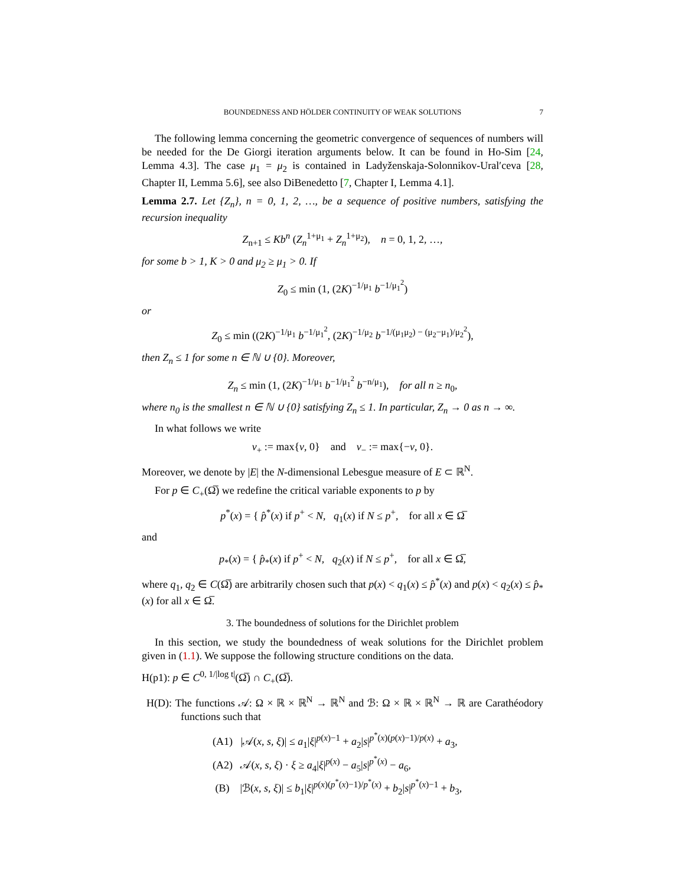BOUNDEDNESS AND HÖLDER CONTINUITY OF WEAK SOLUTIONS 7
The following lemma concerning the geometric convergence of sequences of numbers will be needed for the De Giorgi iteration arguments below. It can be found in Ho-Sim [24, Lemma 4.3]. The case μ<sub>1</sub> = μ<sub>2</sub> is contained in Ladyženskaja-Solonnikov-Ural′ceva [28, Chapter II, Lemma 5.6], see also DiBenedetto [7, Chapter I, Lemma 4.1].
Lemma 2.7. Let {Z<sub>n</sub>}, n = 0, 1, 2, …, be a sequence of positive numbers, satisfying the recursion inequality
Z<sub>n+1</sub> ≤ Kb<sup>n</sup> (Z<sub>n</sub><sup>1+μ<sub>1</sub></sup> + Z<sub>n</sub><sup>1+μ<sub>2</sub></sup>), n = 0, 1, 2, …,
for some b > 1, K > 0 and μ<sub>2</sub> ≥ μ<sub>1</sub> > 0. If
Z<sub>0</sub> ≤ min (1, (2K)<sup>−1/μ<sub>1</sub></sup> b<sup>−1/μ<sub>1</sub><sup>2</sup></sup>)
or
Z<sub>0</sub> ≤ min ((2K)<sup>−1/μ<sub>1</sub></sup> b<sup>−1/μ<sub>1</sub><sup>2</sup></sup>, (2K)<sup>−1/μ<sub>2</sub></sup> b<sup>−1/(μ<sub>1</sub>μ<sub>2</sub>) − (μ<sub>2</sub>−μ<sub>1</sub>)/μ<sub>2</sub><sup>2</sup></sup>),
then Z<sub>n</sub> ≤ 1 for some n ∈ ℕ ∪ {0}. Moreover,
Z<sub>n</sub> ≤ min (1, (2K)<sup>−1/μ<sub>1</sub></sup> b<sup>−1/μ<sub>1</sub><sup>2</sup></sup> b<sup>−n/μ<sub>1</sub></sup>), for all n ≥ n<sub>0</sub>,
where n<sub>0</sub> is the smallest n ∈ ℕ ∪ {0} satisfying Z<sub>n</sub> ≤ 1. In particular, Z<sub>n</sub> → 0 as n → ∞.
In what follows we write
v<sub>+</sub> := max{v, 0} and v<sub>−</sub> := max{−v, 0}.
Moreover, we denote by |E| the N-dimensional Lebesgue measure of E ⊂ ℝ<sup>N</sup>.
For p ∈ C<sub>+</sub>(Ω̅) we redefine the critical variable exponents to p by
p<sup>*</sup>(x) = { p̂<sup>*</sup>(x) if p<sup>+</sup> < N, q<sub>1</sub>(x) if N ≤ p<sup>+</sup>, for all x ∈ Ω̅
and
p<sub>*</sub>(x) = { p̂<sub>*</sub>(x) if p<sup>+</sup> < N, q<sub>2</sub>(x) if N ≤ p<sup>+</sup>, for all x ∈ Ω̅,
where q<sub>1</sub>, q<sub>2</sub> ∈ C(Ω̅) are arbitrarily chosen such that p(x) < q<sub>1</sub>(x) ≤ p̂<sup>*</sup>(x) and p(x) < q<sub>2</sub>(x) ≤ p̂<sub>*</sub>(x) for all x ∈ Ω̅.
3. The boundedness of solutions for the Dirichlet problem
In this section, we study the boundedness of weak solutions for the Dirichlet problem given in (1.1). We suppose the following structure conditions on the data.
H(p1): p ∈ C<sup>0, 1/|log t|</sup>(Ω̅) ∩ C<sub>+</sub>(Ω̅).
H(D): The functions 𝒜: Ω × ℝ × ℝ<sup>N</sup> → ℝ<sup>N</sup> and ℬ: Ω × ℝ × ℝ<sup>N</sup> → ℝ are Carathéodory functions such that
(A1) |𝒜(x, s, ξ)| ≤ a<sub>1</sub>|ξ|<sup>p(x)−1</sup> + a<sub>2</sub>|s|<sup>p<sup>*</sup>(x)(p(x)−1)/p(x)</sup> + a<sub>3</sub>,
(A2) 𝒜(x, s, ξ) · ξ ≥ a<sub>4</sub>|ξ|<sup>p(x)</sup> − a<sub>5</sub>|s|<sup>p<sup>*</sup>(x)</sup> − a<sub>6</sub>,
(B) |ℬ(x, s, ξ)| ≤ b<sub>1</sub>|ξ|<sup>p(x)(p<sup>*</sup>(x)−1)/p<sup>*</sup>(x)</sup> + b<sub>2</sub>|s|<sup>p<sup>*</sup>(x)−1</sup> + b<sub>3</sub>,